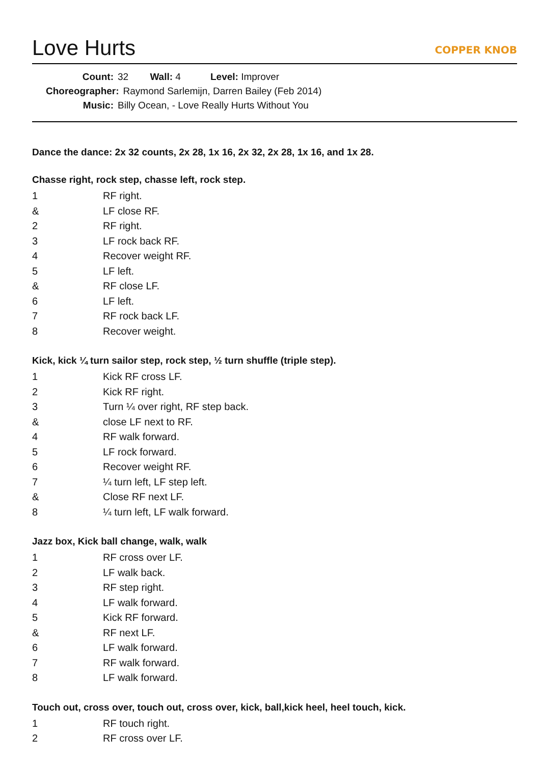Love Hurts
COPPER KNOB
Count: 32 Wall: 4 Level: Improver
Choreographer: Raymond Sarlemijn, Darren Bailey (Feb 2014)
Music: Billy Ocean, - Love Really Hurts Without You
Dance the dance: 2x 32 counts, 2x 28, 1x 16, 2x 32, 2x 28, 1x 16, and 1x 28.
Chasse right, rock step, chasse left, rock step.
| 1 | RF right. |
| & | LF close RF. |
| 2 | RF right. |
| 3 | LF rock back RF. |
| 4 | Recover weight RF. |
| 5 | LF left. |
| & | RF close LF. |
| 6 | LF left. |
| 7 | RF rock back LF. |
| 8 | Recover weight. |
Kick, kick ¼ turn sailor step, rock step, ½ turn shuffle (triple step).
| 1 | Kick RF cross LF. |
| 2 | Kick RF right. |
| 3 | Turn ¼ over right, RF step back. |
| & | close LF next to RF. |
| 4 | RF walk forward. |
| 5 | LF rock forward. |
| 6 | Recover weight RF. |
| 7 | ¼ turn left, LF step left. |
| & | Close RF next LF. |
| 8 | ¼ turn left, LF walk forward. |
Jazz box, Kick ball change, walk, walk
| 1 | RF cross over LF. |
| 2 | LF walk back. |
| 3 | RF step right. |
| 4 | LF walk forward. |
| 5 | Kick RF forward. |
| & | RF next LF. |
| 6 | LF walk forward. |
| 7 | RF walk forward. |
| 8 | LF walk forward. |
Touch out, cross over, touch out, cross over, kick, ball,kick heel, heel touch, kick.
| 1 | RF touch right. |
| 2 | RF cross over LF. |